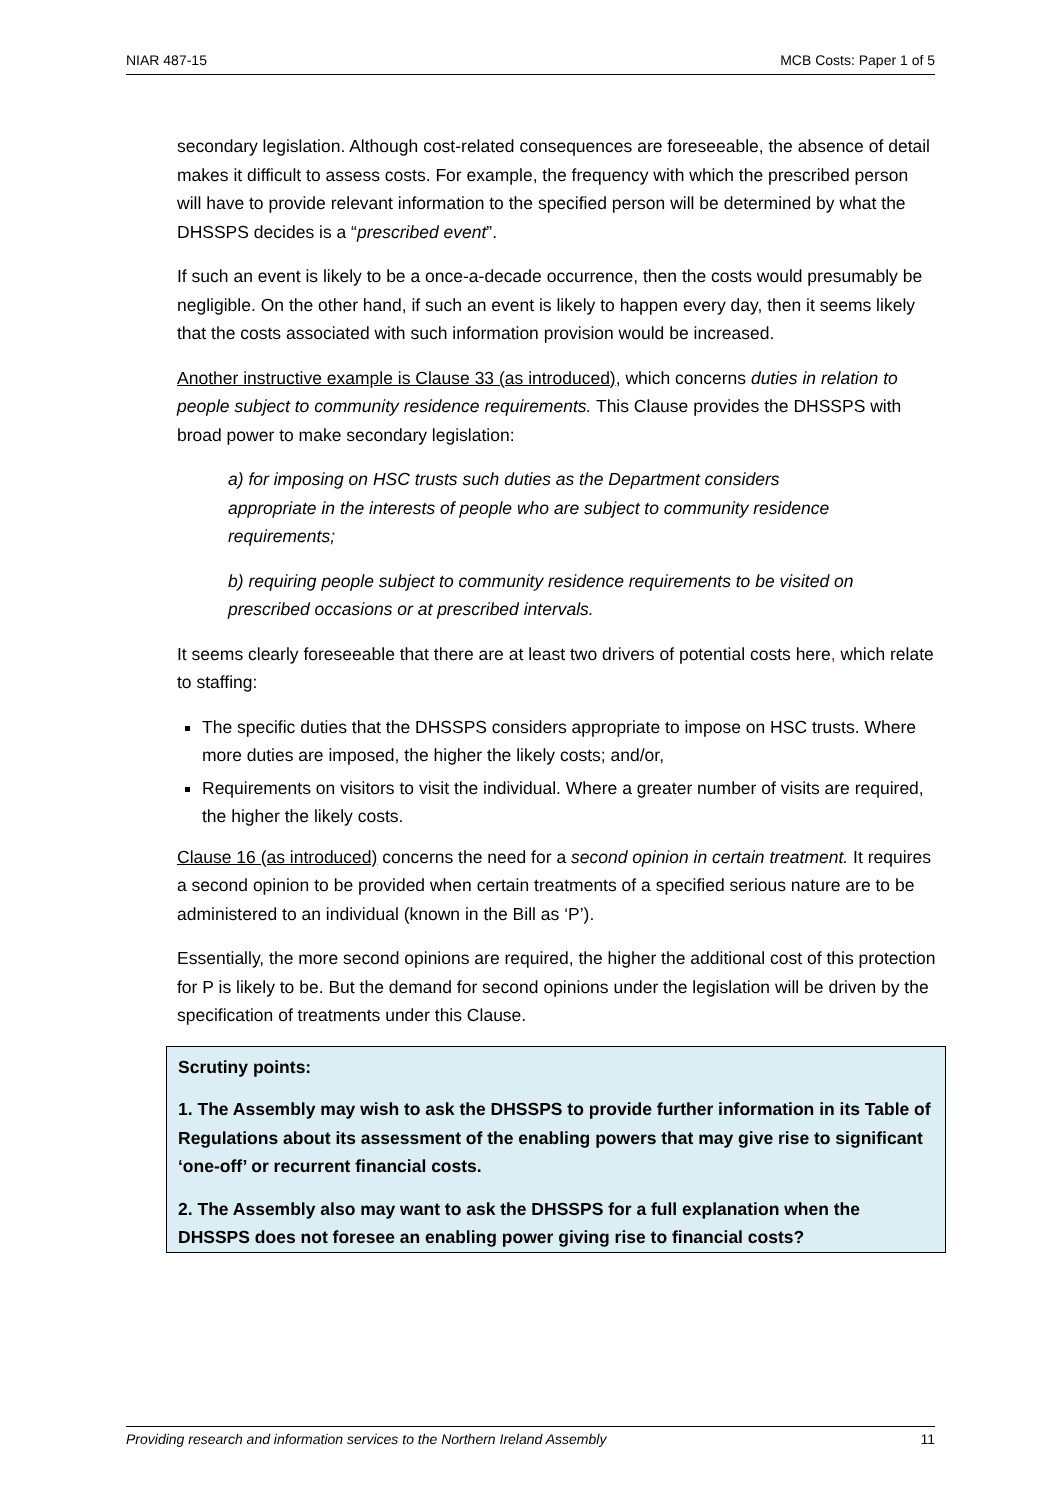NIAR 487-15 MCB Costs: Paper 1 of 5
secondary legislation. Although cost-related consequences are foreseeable, the absence of detail makes it difficult to assess costs. For example, the frequency with which the prescribed person will have to provide relevant information to the specified person will be determined by what the DHSSPS decides is a “prescribed event”.
If such an event is likely to be a once-a-decade occurrence, then the costs would presumably be negligible. On the other hand, if such an event is likely to happen every day, then it seems likely that the costs associated with such information provision would be increased.
Another instructive example is Clause 33 (as introduced), which concerns duties in relation to people subject to community residence requirements. This Clause provides the DHSSPS with broad power to make secondary legislation:
a) for imposing on HSC trusts such duties as the Department considers appropriate in the interests of people who are subject to community residence requirements;
b) requiring people subject to community residence requirements to be visited on prescribed occasions or at prescribed intervals.
It seems clearly foreseeable that there are at least two drivers of potential costs here, which relate to staffing:
The specific duties that the DHSSPS considers appropriate to impose on HSC trusts. Where more duties are imposed, the higher the likely costs; and/or,
Requirements on visitors to visit the individual. Where a greater number of visits are required, the higher the likely costs.
Clause 16 (as introduced) concerns the need for a second opinion in certain treatment. It requires a second opinion to be provided when certain treatments of a specified serious nature are to be administered to an individual (known in the Bill as ‘P’).
Essentially, the more second opinions are required, the higher the additional cost of this protection for P is likely to be. But the demand for second opinions under the legislation will be driven by the specification of treatments under this Clause.
Scrutiny points:
1. The Assembly may wish to ask the DHSSPS to provide further information in its Table of Regulations about its assessment of the enabling powers that may give rise to significant ‘one-off’ or recurrent financial costs.
2. The Assembly also may want to ask the DHSSPS for a full explanation when the DHSSPS does not foresee an enabling power giving rise to financial costs?
Providing research and information services to the Northern Ireland Assembly 11